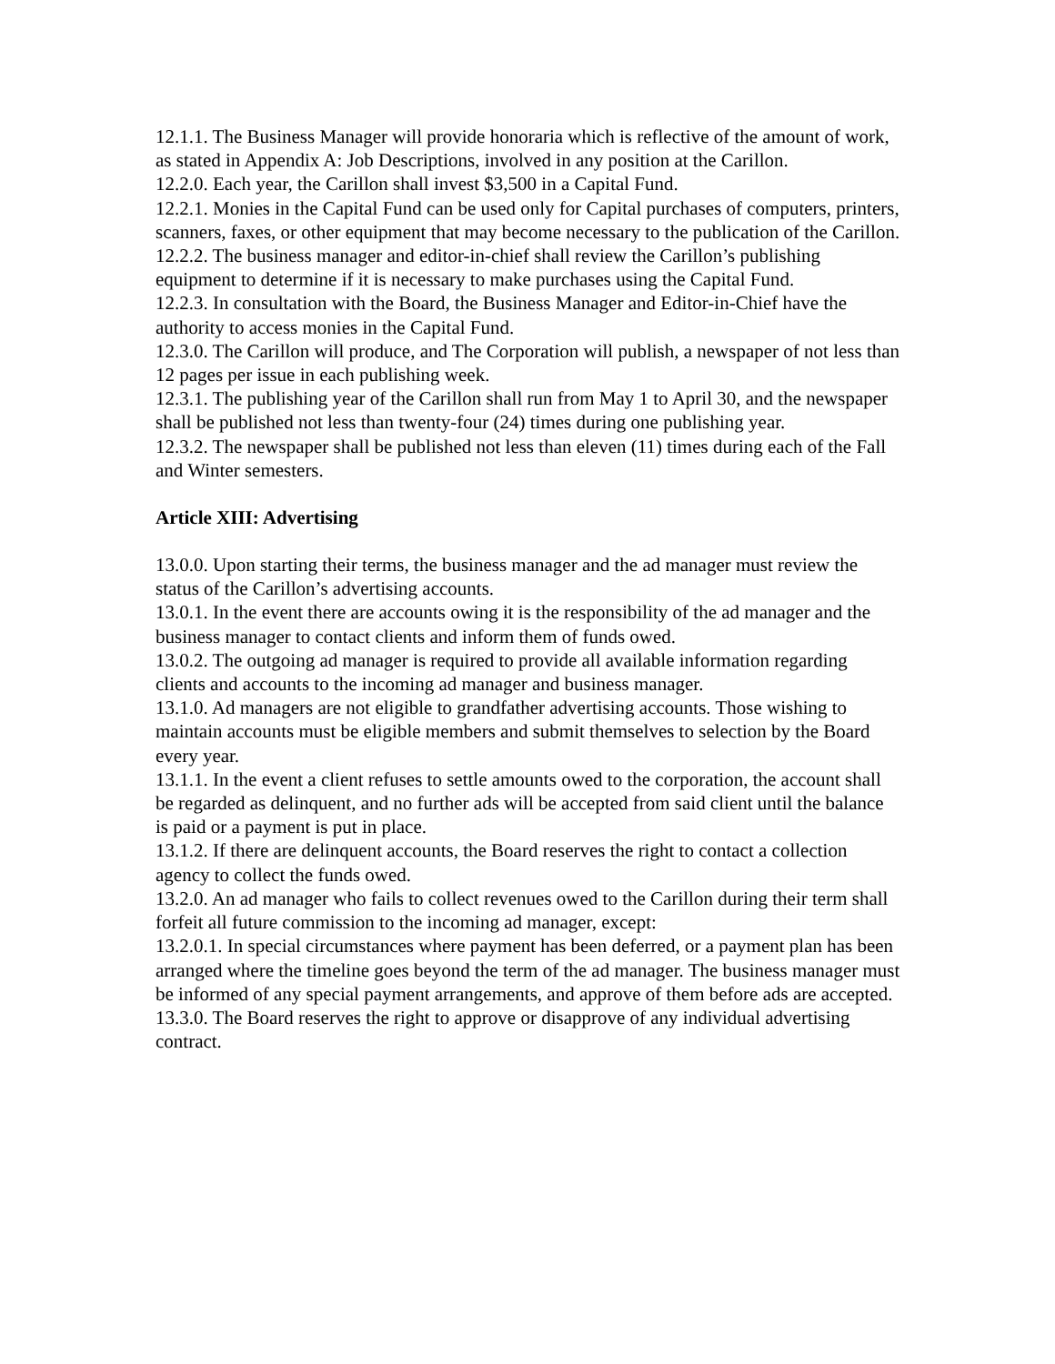12.1.1. The Business Manager will provide honoraria which is reflective of the amount of work, as stated in Appendix A: Job Descriptions, involved in any position at the Carillon.
12.2.0. Each year, the Carillon shall invest $3,500 in a Capital Fund.
12.2.1. Monies in the Capital Fund can be used only for Capital purchases of computers, printers, scanners, faxes, or other equipment that may become necessary to the publication of the Carillon.
12.2.2. The business manager and editor-in-chief shall review the Carillon’s publishing equipment to determine if it is necessary to make purchases using the Capital Fund.
12.2.3. In consultation with the Board, the Business Manager and Editor-in-Chief have the authority to access monies in the Capital Fund.
12.3.0. The Carillon will produce, and The Corporation will publish, a newspaper of not less than 12 pages per issue in each publishing week.
12.3.1. The publishing year of the Carillon shall run from May 1 to April 30, and the newspaper shall be published not less than twenty-four (24) times during one publishing year.
12.3.2. The newspaper shall be published not less than eleven (11) times during each of the Fall and Winter semesters.
Article XIII: Advertising
13.0.0. Upon starting their terms, the business manager and the ad manager must review the status of the Carillon’s advertising accounts.
13.0.1. In the event there are accounts owing it is the responsibility of the ad manager and the business manager to contact clients and inform them of funds owed.
13.0.2. The outgoing ad manager is required to provide all available information regarding clients and accounts to the incoming ad manager and business manager.
13.1.0. Ad managers are not eligible to grandfather advertising accounts. Those wishing to maintain accounts must be eligible members and submit themselves to selection by the Board every year.
13.1.1. In the event a client refuses to settle amounts owed to the corporation, the account shall be regarded as delinquent, and no further ads will be accepted from said client until the balance is paid or a payment is put in place.
13.1.2. If there are delinquent accounts, the Board reserves the right to contact a collection agency to collect the funds owed.
13.2.0. An ad manager who fails to collect revenues owed to the Carillon during their term shall forfeit all future commission to the incoming ad manager, except:
13.2.0.1. In special circumstances where payment has been deferred, or a payment plan has been arranged where the timeline goes beyond the term of the ad manager. The business manager must be informed of any special payment arrangements, and approve of them before ads are accepted.
13.3.0. The Board reserves the right to approve or disapprove of any individual advertising contract.